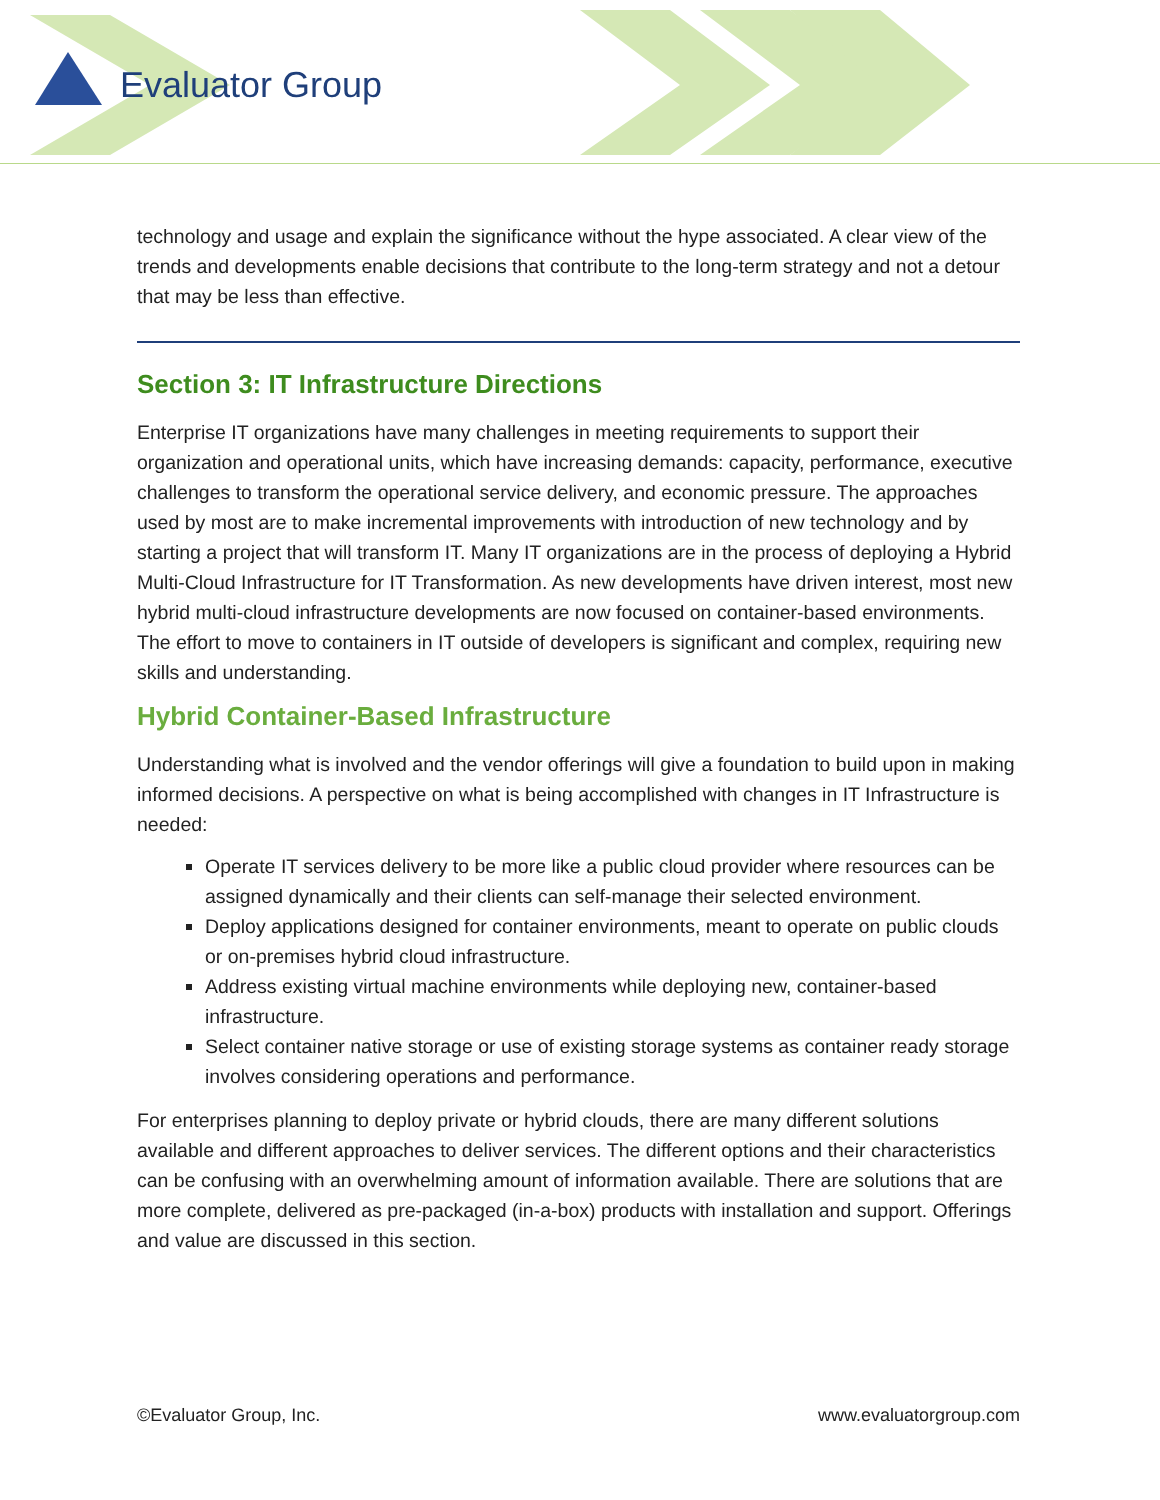Evaluator Group
technology and usage and explain the significance without the hype associated. A clear view of the trends and developments enable decisions that contribute to the long-term strategy and not a detour that may be less than effective.
Section 3: IT Infrastructure Directions
Enterprise IT organizations have many challenges in meeting requirements to support their organization and operational units, which have increasing demands: capacity, performance, executive challenges to transform the operational service delivery, and economic pressure. The approaches used by most are to make incremental improvements with introduction of new technology and by starting a project that will transform IT. Many IT organizations are in the process of deploying a Hybrid Multi-Cloud Infrastructure for IT Transformation. As new developments have driven interest, most new hybrid multi-cloud infrastructure developments are now focused on container-based environments. The effort to move to containers in IT outside of developers is significant and complex, requiring new skills and understanding.
Hybrid Container-Based Infrastructure
Understanding what is involved and the vendor offerings will give a foundation to build upon in making informed decisions. A perspective on what is being accomplished with changes in IT Infrastructure is needed:
Operate IT services delivery to be more like a public cloud provider where resources can be assigned dynamically and their clients can self-manage their selected environment.
Deploy applications designed for container environments, meant to operate on public clouds or on-premises hybrid cloud infrastructure.
Address existing virtual machine environments while deploying new, container-based infrastructure.
Select container native storage or use of existing storage systems as container ready storage involves considering operations and performance.
For enterprises planning to deploy private or hybrid clouds, there are many different solutions available and different approaches to deliver services. The different options and their characteristics can be confusing with an overwhelming amount of information available. There are solutions that are more complete, delivered as pre-packaged (in-a-box) products with installation and support. Offerings and value are discussed in this section.
©Evaluator Group, Inc. www.evaluatorgroup.com